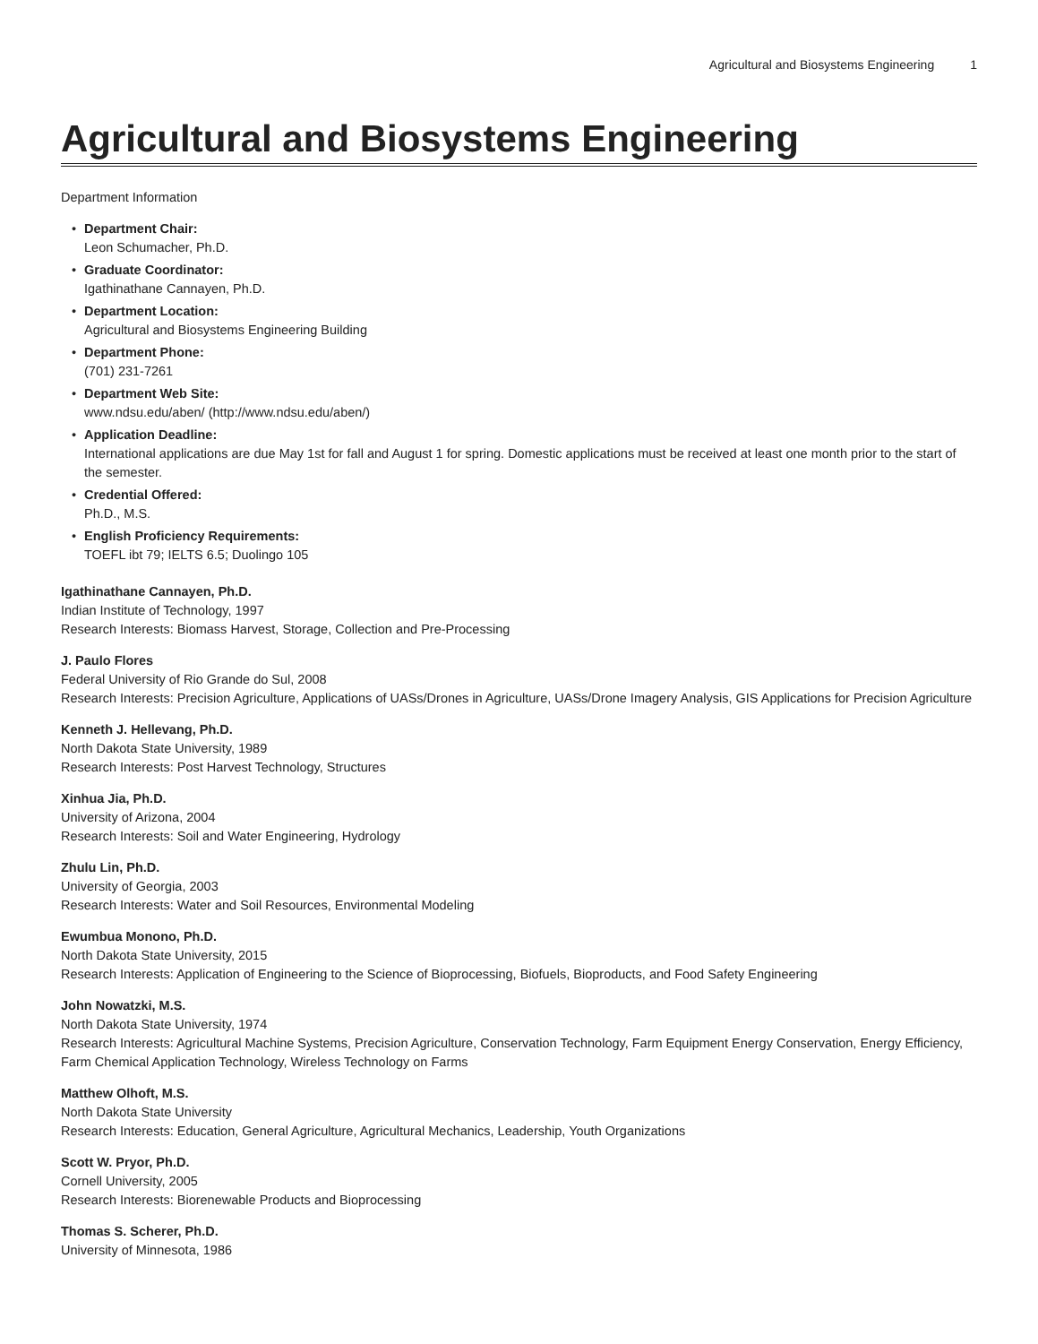Agricultural and Biosystems Engineering 1
Agricultural and Biosystems Engineering
Department Information
• Department Chair:
Leon Schumacher, Ph.D.
• Graduate Coordinator:
Igathinathane Cannayen, Ph.D.
• Department Location:
Agricultural and Biosystems Engineering Building
• Department Phone:
(701) 231-7261
• Department Web Site:
www.ndsu.edu/aben/ (http://www.ndsu.edu/aben/)
• Application Deadline:
International applications are due May 1st for fall and August 1 for spring. Domestic applications must be received at least one month prior to the start of the semester.
• Credential Offered:
Ph.D., M.S.
• English Proficiency Requirements:
TOEFL ibt 79; IELTS 6.5; Duolingo 105
Igathinathane Cannayen, Ph.D.
Indian Institute of Technology, 1997
Research Interests: Biomass Harvest, Storage, Collection and Pre-Processing
J. Paulo Flores
Federal University of Rio Grande do Sul, 2008
Research Interests: Precision Agriculture, Applications of UASs/Drones in Agriculture, UASs/Drone Imagery Analysis, GIS Applications for Precision Agriculture
Kenneth J. Hellevang, Ph.D.
North Dakota State University, 1989
Research Interests: Post Harvest Technology, Structures
Xinhua Jia, Ph.D.
University of Arizona, 2004
Research Interests: Soil and Water Engineering, Hydrology
Zhulu Lin, Ph.D.
University of Georgia, 2003
Research Interests: Water and Soil Resources, Environmental Modeling
Ewumbua Monono, Ph.D.
North Dakota State University, 2015
Research Interests: Application of Engineering to the Science of Bioprocessing, Biofuels, Bioproducts, and Food Safety Engineering
John Nowatzki, M.S.
North Dakota State University, 1974
Research Interests: Agricultural Machine Systems, Precision Agriculture, Conservation Technology, Farm Equipment Energy Conservation, Energy Efficiency, Farm Chemical Application Technology, Wireless Technology on Farms
Matthew Olhoft, M.S.
North Dakota State University
Research Interests: Education, General Agriculture, Agricultural Mechanics, Leadership, Youth Organizations
Scott W. Pryor, Ph.D.
Cornell University, 2005
Research Interests: Biorenewable Products and Bioprocessing
Thomas S. Scherer, Ph.D.
University of Minnesota, 1986